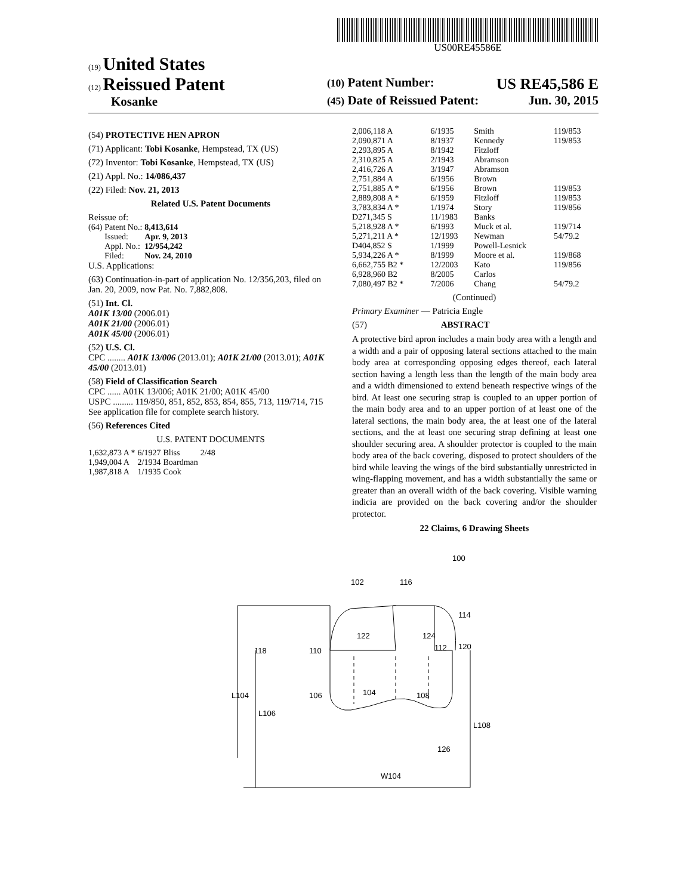US00RE45586E
(19) United States
(12) Reissued Patent
Kosanke
(10) Patent Number: US RE45,586 E
(45) Date of Reissued Patent: Jun. 30, 2015
(54) PROTECTIVE HEN APRON
(71) Applicant: Tobi Kosanke, Hempstead, TX (US)
(72) Inventor: Tobi Kosanke, Hempstead, TX (US)
(21) Appl. No.: 14/086,437
(22) Filed: Nov. 21, 2013
Related U.S. Patent Documents
Reissue of:
| (64) | Patent No.: | 8,413,614 |
| | Issued: | Apr. 9, 2013 |
| | Appl. No.: | 12/954,242 |
| | Filed: | Nov. 24, 2010 |
U.S. Applications:
(63) Continuation-in-part of application No. 12/356,203, filed on Jan. 20, 2009, now Pat. No. 7,882,808.
(51) Int. Cl.
A01K 13/00 (2006.01)
A01K 21/00 (2006.01)
A01K 45/00 (2006.01)
(52) U.S. Cl.
CPC ........ A01K 13/006 (2013.01); A01K 21/00 (2013.01); A01K 45/00 (2013.01)
(58) Field of Classification Search
CPC ...... A01K 13/006; A01K 21/00; A01K 45/00
USPC ......... 119/850, 851, 852, 853, 854, 855, 713, 119/714, 715
See application file for complete search history.
(56) References Cited
U.S. PATENT DOCUMENTS
| 1,632,873 A * | 6/1927 | Bliss | 2/48 |
| 1,949,004 A | 2/1934 | Boardman | |
| 1,987,818 A | 1/1935 | Cook | |
| 2,006,118 A | 6/1935 | Smith | 119/853 |
| 2,090,871 A | 8/1937 | Kennedy | 119/853 |
| 2,293,895 A | 8/1942 | Fitzloff | |
| 2,310,825 A | 2/1943 | Abramson | |
| 2,416,726 A | 3/1947 | Abramson | |
| 2,751,884 A | 6/1956 | Brown | |
| 2,751,885 A * | 6/1956 | Brown | 119/853 |
| 2,889,808 A * | 6/1959 | Fitzloff | 119/853 |
| 3,783,834 A * | 1/1974 | Story | 119/856 |
| D271,345 S | 11/1983 | Banks | |
| 5,218,928 A * | 6/1993 | Muck et al. | 119/714 |
| 5,271,211 A * | 12/1993 | Newman | 54/79.2 |
| D404,852 S | 1/1999 | Powell-Lesnick | |
| 5,934,226 A * | 8/1999 | Moore et al. | 119/868 |
| 6,662,755 B2 * | 12/2003 | Kato | 119/856 |
| 6,928,960 B2 | 8/2005 | Carlos | |
| 7,080,497 B2 * | 7/2006 | Chang | 54/79.2 |
(Continued)
Primary Examiner — Patricia Engle
(57) ABSTRACT
A protective bird apron includes a main body area with a length and a width and a pair of opposing lateral sections attached to the main body area at corresponding opposing edges thereof, each lateral section having a length less than the length of the main body area and a width dimensioned to extend beneath respective wings of the bird. At least one securing strap is coupled to an upper portion of the main body area and to an upper portion of at least one of the lateral sections, the main body area, the at least one of the lateral sections, and the at least one securing strap defining at least one shoulder securing area. A shoulder protector is coupled to the main body area of the back covering, disposed to protect shoulders of the bird while leaving the wings of the bird substantially unrestricted in wing-flapping movement, and has a width substantially the same or greater than an overall width of the back covering. Visible warning indicia are provided on the back covering and/or the shoulder protector.
22 Claims, 6 Drawing Sheets
100
102
116
114
122
124
118
110
112
120
L104
106
104
108
L106
L108
126
W104